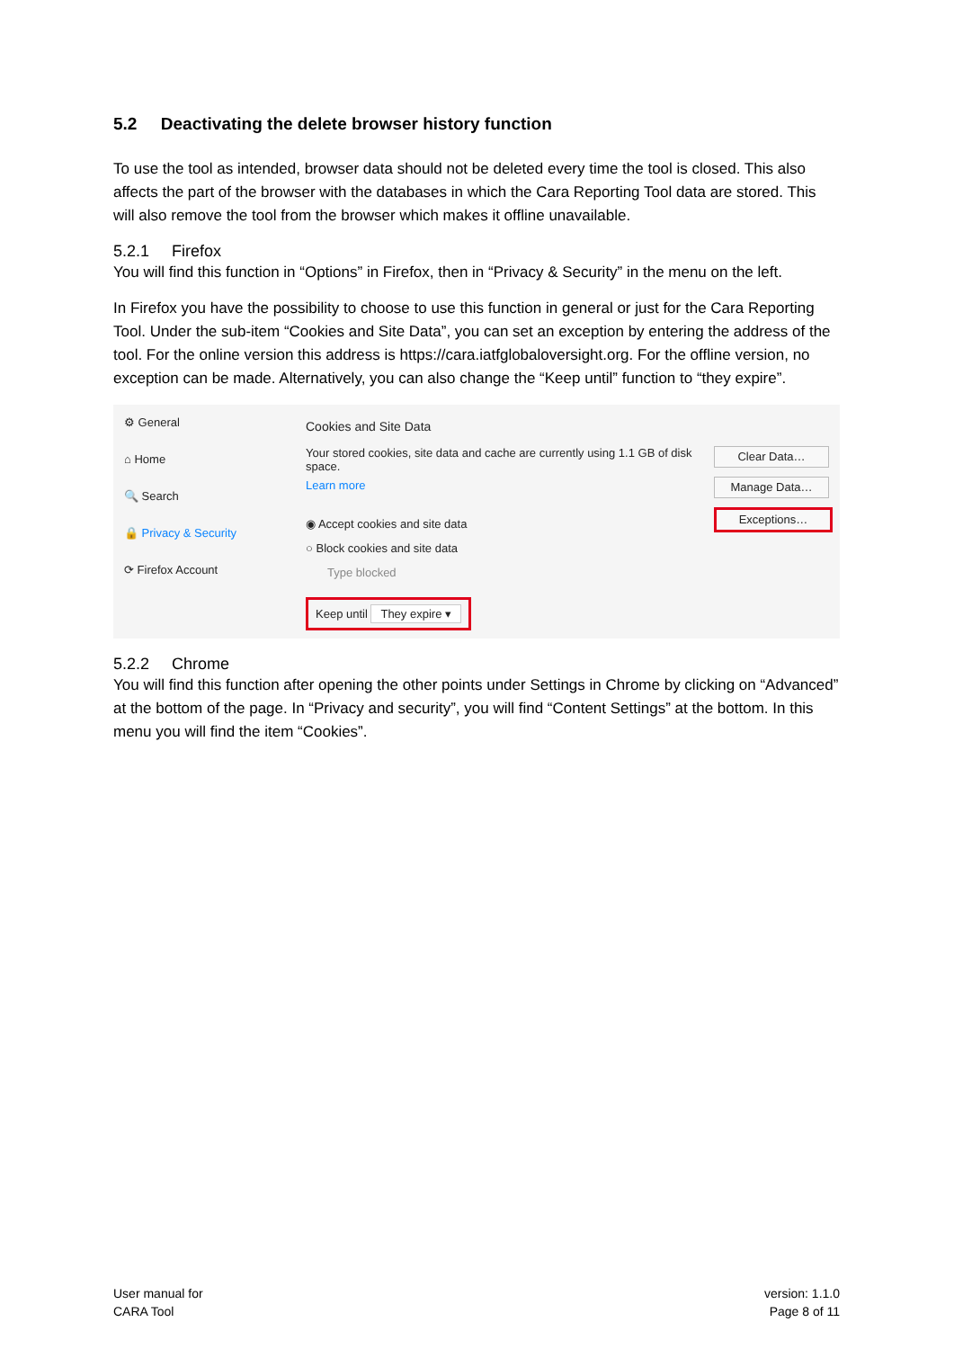5.2 Deactivating the delete browser history function
To use the tool as intended, browser data should not be deleted every time the tool is closed. This also affects the part of the browser with the databases in which the Cara Reporting Tool data are stored. This will also remove the tool from the browser which makes it offline unavailable.
5.2.1 Firefox
You will find this function in “Options” in Firefox, then in “Privacy & Security” in the menu on the left.
In Firefox you have the possibility to choose to use this function in general or just for the Cara Reporting Tool. Under the sub-item “Cookies and Site Data”, you can set an exception by entering the address of the tool. For the online version this address is https://cara.iatfglobaloversight.org. For the offline version, no exception can be made. Alternatively, you can also change the “Keep until” function to “they expire”.
⚙ General
⌂ Home
🔍 Search
🔒 Privacy & Security
⟳ Firefox Account
Cookies and Site Data
Your stored cookies, site data and cache are currently using 1.1 GB of disk space.
Learn more
◉ Accept cookies and site data
○ Block cookies and site data
Type blocked
Keep until They expire ▾
Clear Data…
Manage Data…
Exceptions…
5.2.2 Chrome
You will find this function after opening the other points under Settings in Chrome by clicking on “Advanced” at the bottom of the page. In “Privacy and security”, you will find “Content Settings” at the bottom. In this menu you will find the item “Cookies”.
User manual for
CARA Tool
version: 1.1.0
Page 8 of 11